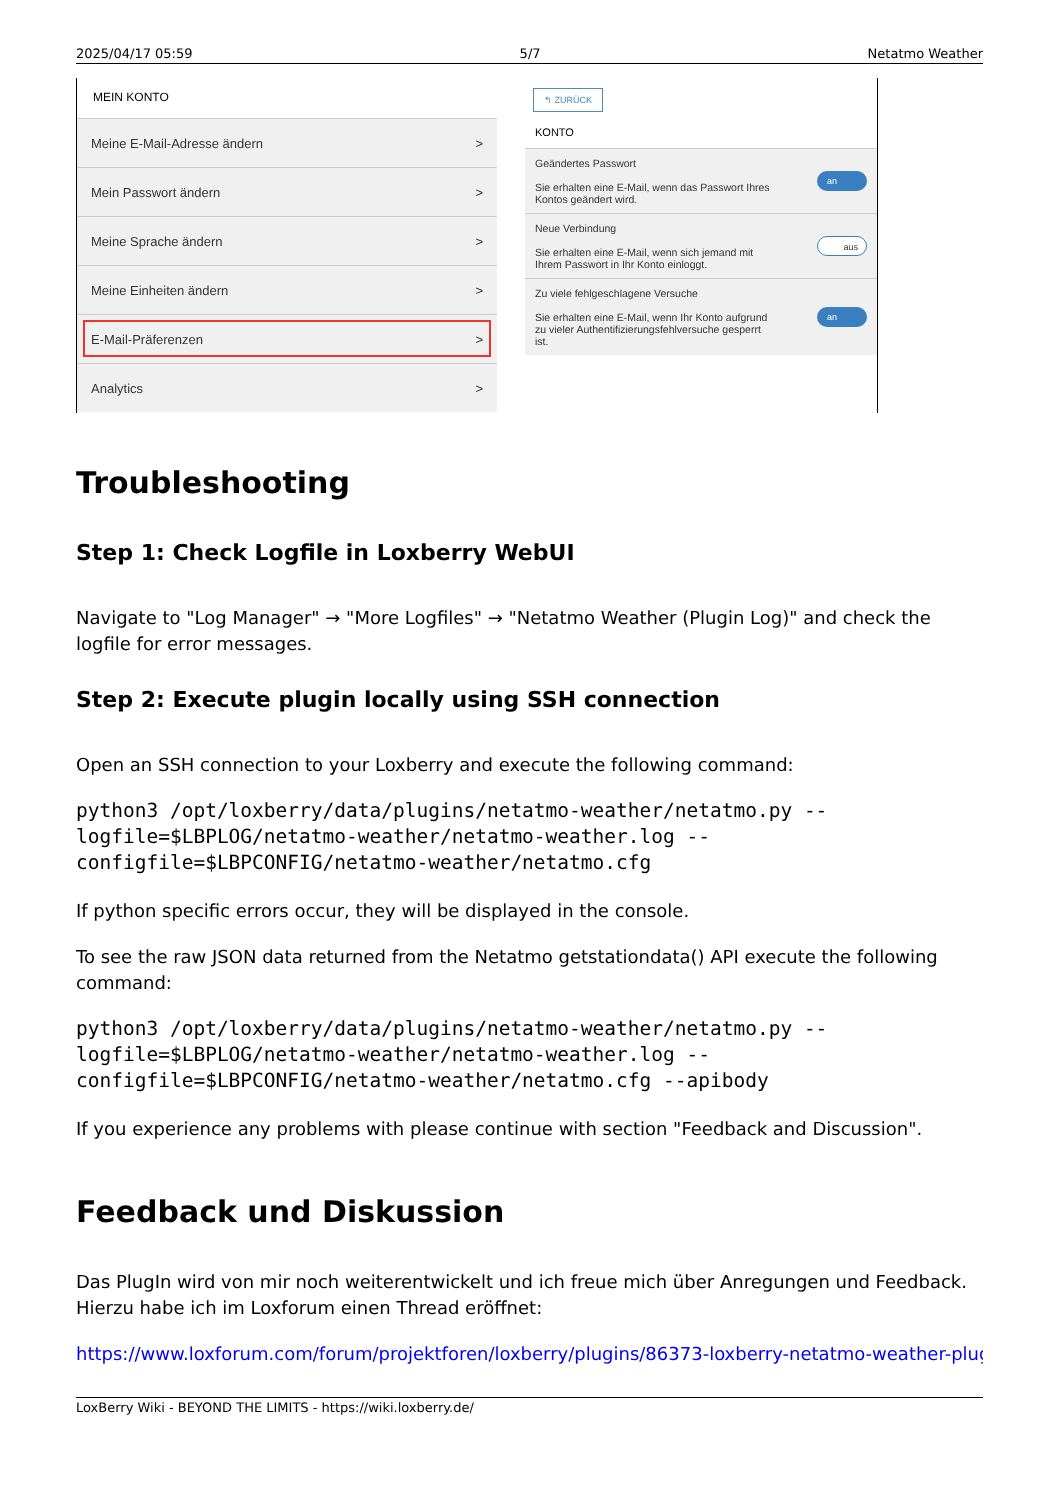2025/04/17 05:59 5/7 Netatmo Weather
MEIN KONTO
Meine E-Mail-Adresse ändern >
Mein Passwort ändern >
Meine Sprache ändern >
Meine Einheiten ändern >
E-Mail-Präferenzen >
Analytics >
↰ ZURÜCK
KONTO
Geändertes Passwort
Sie erhalten eine E-Mail, wenn das Passwort Ihres
Kontos geändert wird.
an
Neue Verbindung
Sie erhalten eine E-Mail, wenn sich jemand mit
Ihrem Passwort in Ihr Konto einloggt.
aus
Zu viele fehlgeschlagene Versuche
Sie erhalten eine E-Mail, wenn Ihr Konto aufgrund
zu vieler Authentifizierungsfehlversuche gesperrt
ist.
an
Troubleshooting
Step 1: Check Logfile in Loxberry WebUI
Navigate to "Log Manager" → "More Logfiles" → "Netatmo Weather (Plugin Log)" and check the logfile for error messages.
Step 2: Execute plugin locally using SSH connection
Open an SSH connection to your Loxberry and execute the following command:
python3 /opt/loxberry/data/plugins/netatmo-weather/netatmo.py --logfile=$LBPLOG/netatmo-weather/netatmo-weather.log --configfile=$LBPCONFIG/netatmo-weather/netatmo.cfg
If python specific errors occur, they will be displayed in the console.
To see the raw JSON data returned from the Netatmo getstationdata() API execute the following command:
python3 /opt/loxberry/data/plugins/netatmo-weather/netatmo.py --logfile=$LBPLOG/netatmo-weather/netatmo-weather.log --configfile=$LBPCONFIG/netatmo-weather/netatmo.cfg --apibody
If you experience any problems with please continue with section "Feedback and Discussion".
Feedback und Diskussion
Das PlugIn wird von mir noch weiterentwickelt und ich freue mich über Anregungen und Feedback. Hierzu habe ich im Loxforum einen Thread eröffnet:
https://www.loxforum.com/forum/projektforen/loxberry/plugins/86373-loxberry-netatmo-weather-plugi
LoxBerry Wiki - BEYOND THE LIMITS - https://wiki.loxberry.de/